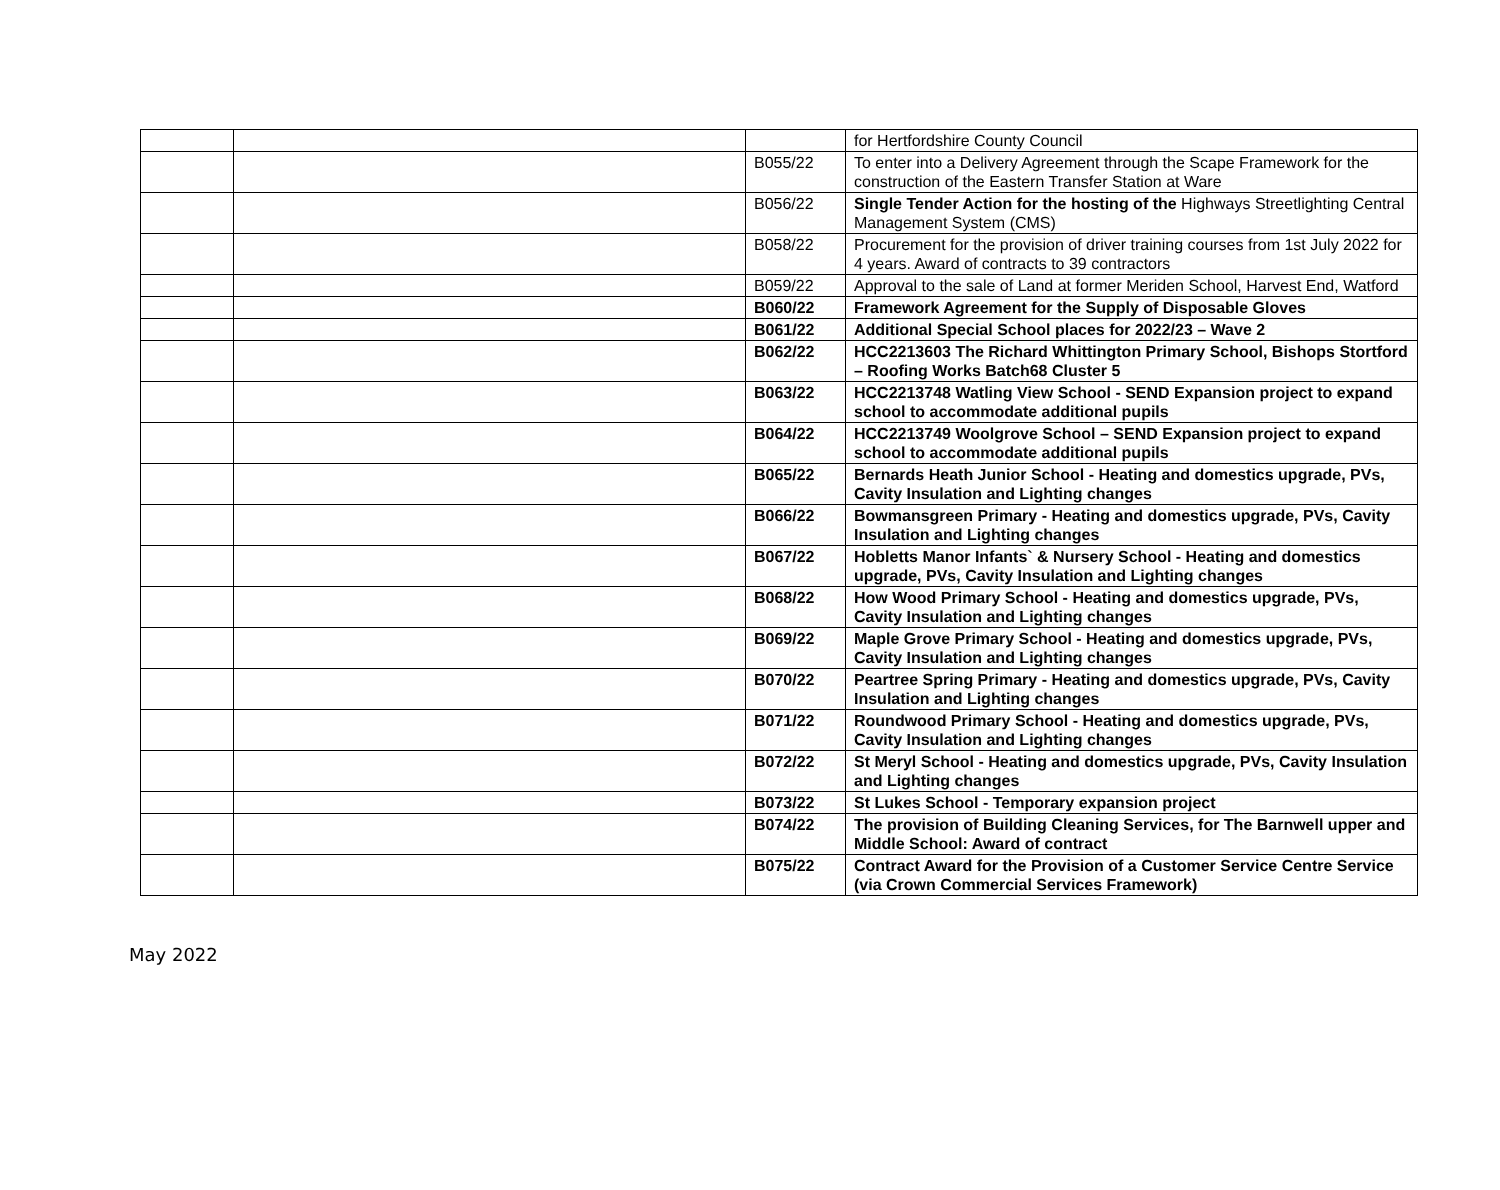| | | | for Hertfordshire County Council |
| | | B055/22 | To enter into a Delivery Agreement through the Scape Framework for the construction of the Eastern Transfer Station at Ware |
| | | B056/22 | Single Tender Action for the hosting of the Highways Streetlighting Central Management System (CMS) |
| | | B058/22 | Procurement for the provision of driver training courses from 1st July 2022 for 4 years. Award of contracts to 39 contractors |
| | | B059/22 | Approval to the sale of Land at former Meriden School, Harvest End, Watford |
| | | B060/22 | Framework Agreement for the Supply of Disposable Gloves |
| | | B061/22 | Additional Special School places for 2022/23 – Wave 2 |
| | | B062/22 | HCC2213603 The Richard Whittington Primary School, Bishops Stortford – Roofing Works Batch68 Cluster 5 |
| | | B063/22 | HCC2213748 Watling View School - SEND Expansion project to expand school to accommodate additional pupils |
| | | B064/22 | HCC2213749 Woolgrove School – SEND Expansion project to expand school to accommodate additional pupils |
| | | B065/22 | Bernards Heath Junior School - Heating and domestics upgrade, PVs, Cavity Insulation and Lighting changes |
| | | B066/22 | Bowmansgreen Primary - Heating and domestics upgrade, PVs, Cavity Insulation and Lighting changes |
| | | B067/22 | Hobletts Manor Infants` & Nursery School - Heating and domestics upgrade, PVs, Cavity Insulation and Lighting changes |
| | | B068/22 | How Wood Primary School - Heating and domestics upgrade, PVs, Cavity Insulation and Lighting changes |
| | | B069/22 | Maple Grove Primary School - Heating and domestics upgrade, PVs, Cavity Insulation and Lighting changes |
| | | B070/22 | Peartree Spring Primary - Heating and domestics upgrade, PVs, Cavity Insulation and Lighting changes |
| | | B071/22 | Roundwood Primary School - Heating and domestics upgrade, PVs, Cavity Insulation and Lighting changes |
| | | B072/22 | St Meryl School - Heating and domestics upgrade, PVs, Cavity Insulation and Lighting changes |
| | | B073/22 | St Lukes School - Temporary expansion project |
| | | B074/22 | The provision of Building Cleaning Services, for The Barnwell upper and Middle School: Award of contract |
| | | B075/22 | Contract Award for the Provision of a Customer Service Centre Service (via Crown Commercial Services Framework) |
May 2022